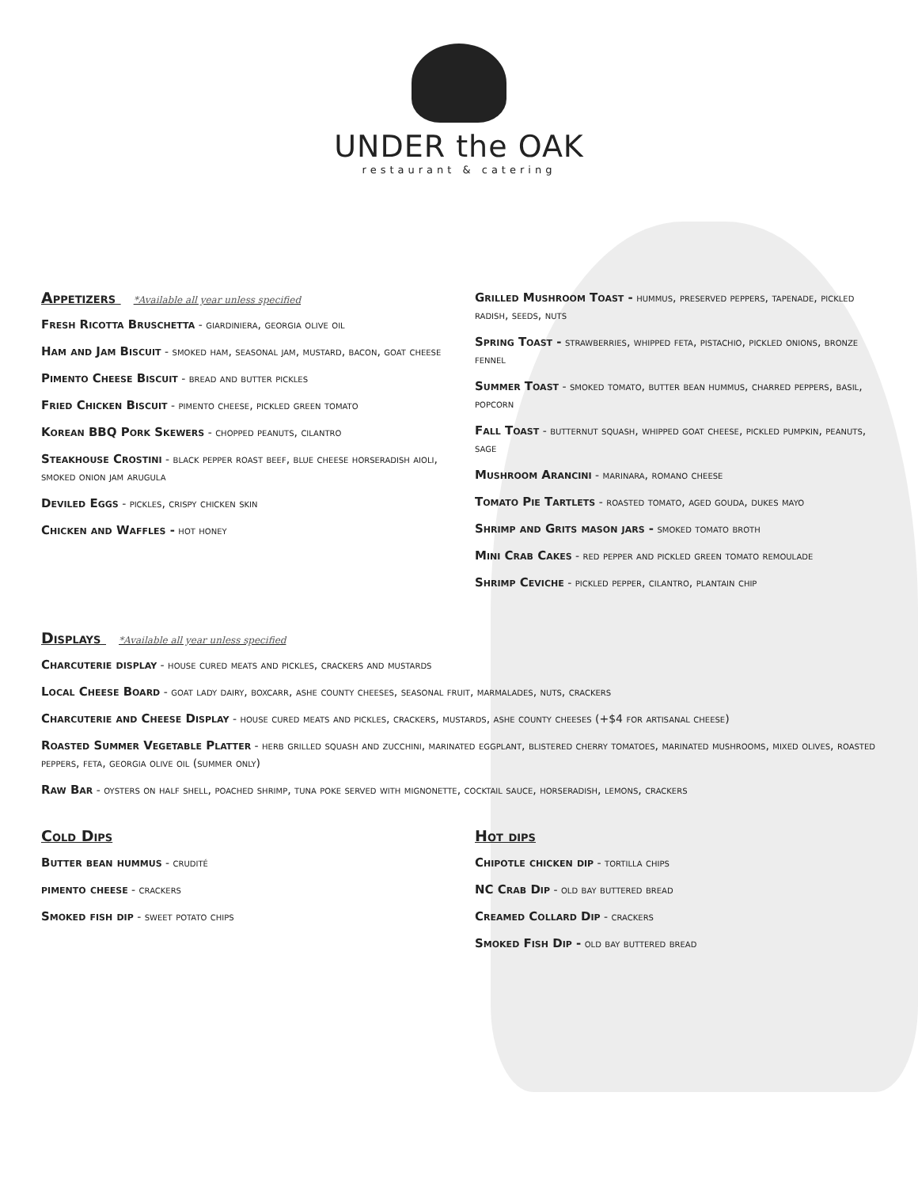UNDER the OAK
restaurant & catering
Appetizers *Available all year unless specified
Fresh Ricotta Bruschetta - giardiniera, georgia olive oil
Ham and Jam Biscuit - smoked ham, seasonal jam, mustard, bacon, goat cheese
Pimento Cheese Biscuit - bread and butter pickles
Fried Chicken Biscuit - pimento cheese, pickled green tomato
Korean BBQ Pork Skewers - chopped peanuts, cilantro
Steakhouse Crostini - black pepper roast beef, blue cheese horseradish aioli, smoked onion jam arugula
Deviled Eggs - pickles, crispy chicken skin
Chicken and Waffles - hot honey
Grilled Mushroom Toast - hummus, preserved peppers, tapenade, pickled radish, seeds, nuts
Spring Toast - strawberries, whipped feta, pistachio, pickled onions, bronze fennel
Summer Toast - smoked tomato, butter bean hummus, charred peppers, basil, popcorn
Fall Toast - butternut squash, whipped goat cheese, pickled pumpkin, peanuts, sage
Mushroom Arancini - marinara, romano cheese
Tomato Pie Tartlets - roasted tomato, aged gouda, dukes mayo
Shrimp and Grits mason jars - smoked tomato broth
Mini Crab Cakes - red pepper and pickled green tomato remoulade
Shrimp Ceviche - pickled pepper, cilantro, plantain chip
Displays *Available all year unless specified
Charcuterie display - house cured meats and pickles, crackers and mustards
Local Cheese Board - goat lady dairy, boxcarr, ashe county cheeses, seasonal fruit, marmalades, nuts, crackers
Charcuterie and Cheese Display - house cured meats and pickles, crackers, mustards, ashe county cheeses (+$4 for artisanal cheese)
Roasted Summer Vegetable Platter - herb grilled squash and zucchini, marinated eggplant, blistered cherry tomatoes, marinated mushrooms, mixed olives, roasted peppers, feta, georgia olive oil (summer only)
Raw Bar - oysters on half shell, poached shrimp, tuna poke served with mignonette, cocktail sauce, horseradish, lemons, crackers
Cold Dips
Butter bean hummus - crudité
pimento cheese - crackers
Smoked fish dip - sweet potato chips
Hot dips
Chipotle chicken dip - tortilla chips
NC Crab Dip - old bay buttered bread
Creamed Collard Dip - crackers
Smoked Fish Dip - old bay buttered bread